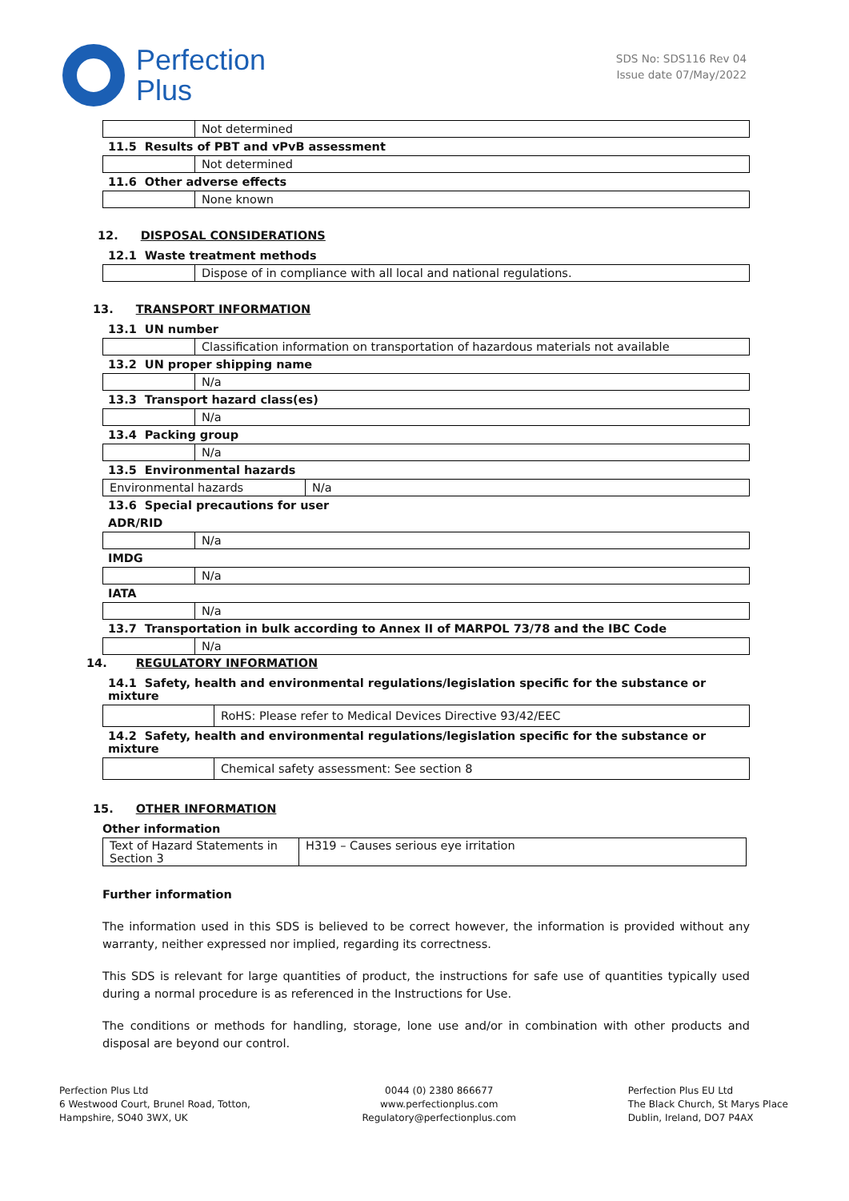Perfection
Plus
SDS No: SDS116 Rev 04
Issue date 07/May/2022
| | Not determined |
11.5 Results of PBT and vPvB assessment
| | Not determined |
11.6 Other adverse effects
| | None known |
12. DISPOSAL CONSIDERATIONS
12.1 Waste treatment methods
| | Dispose of in compliance with all local and national regulations. |
13. TRANSPORT INFORMATION
13.1 UN number
| | Classification information on transportation of hazardous materials not available |
13.2 UN proper shipping name
| | N/a |
13.3 Transport hazard class(es)
| | N/a |
13.4 Packing group
| | N/a |
13.5 Environmental hazards
| Environmental hazards | N/a |
13.6 Special precautions for user
ADR/RID
| | N/a |
IMDG
| | N/a |
IATA
| | N/a |
13.7 Transportation in bulk according to Annex II of MARPOL 73/78 and the IBC Code
| | N/a |
14. REGULATORY INFORMATION
14.1 Safety, health and environmental regulations/legislation specific for the substance or mixture
| | RoHS: Please refer to Medical Devices Directive 93/42/EEC |
14.2 Safety, health and environmental regulations/legislation specific for the substance or mixture
| | Chemical safety assessment: See section 8 |
15. OTHER INFORMATION
Other information
| Text of Hazard Statements in Section 3 | H319 – Causes serious eye irritation |
Further information
The information used in this SDS is believed to be correct however, the information is provided without any warranty, neither expressed nor implied, regarding its correctness.
This SDS is relevant for large quantities of product, the instructions for safe use of quantities typically used during a normal procedure is as referenced in the Instructions for Use.
The conditions or methods for handling, storage, lone use and/or in combination with other products and disposal are beyond our control.
Perfection Plus Ltd
6 Westwood Court, Brunel Road, Totton,
Hampshire, SO40 3WX, UK
0044 (0) 2380 866677
www.perfectionplus.com
Regulatory@perfectionplus.com
Perfection Plus EU Ltd
The Black Church, St Marys Place
Dublin, Ireland, DO7 P4AX